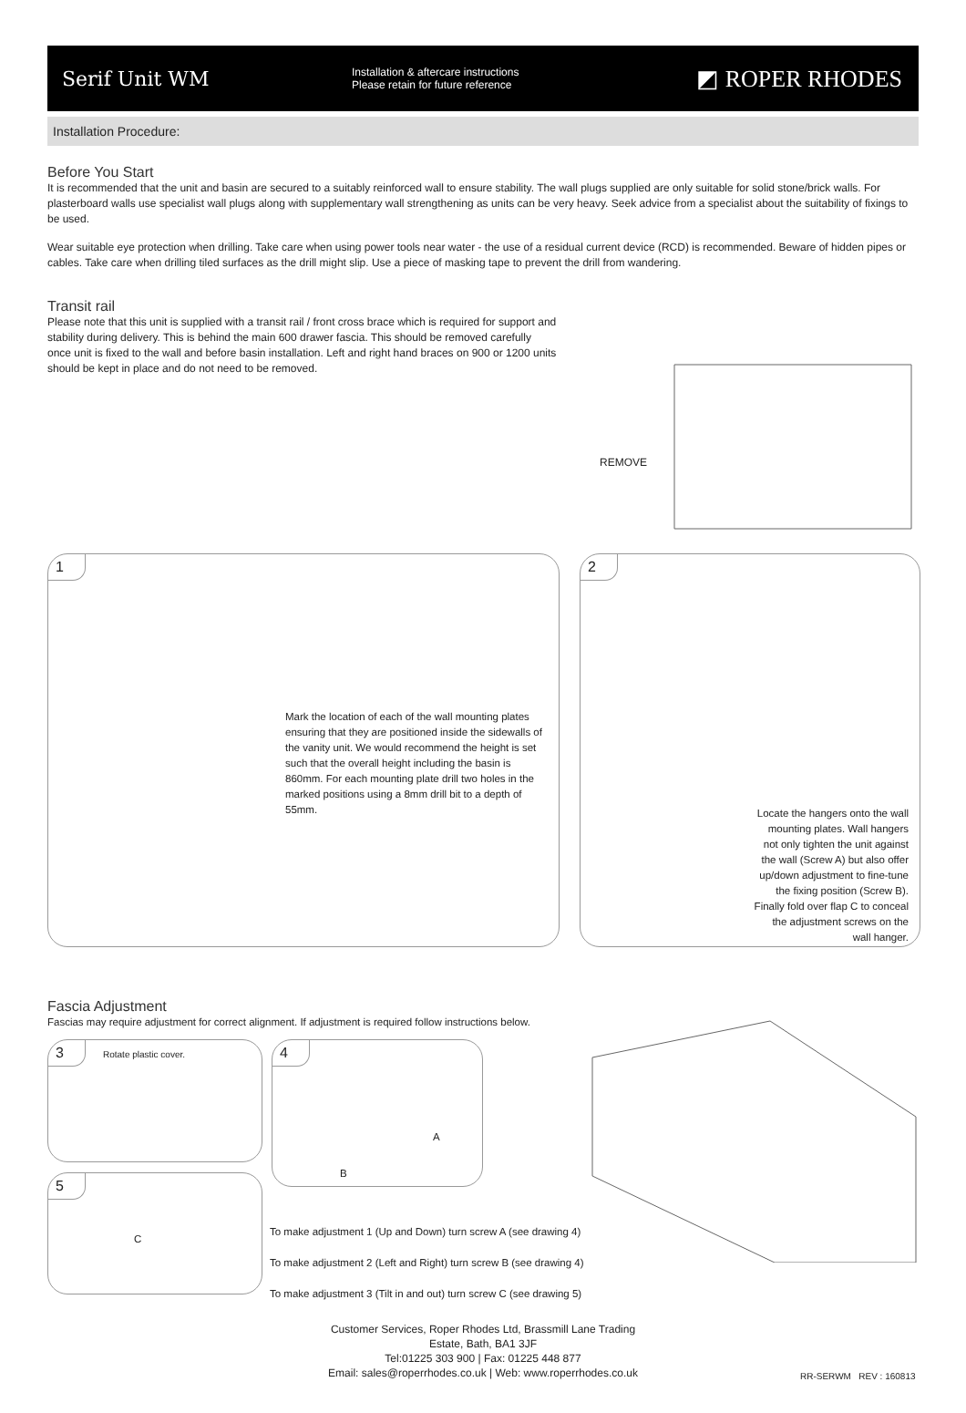Serif Unit WM
Installation & aftercare instructions
Please retain for future reference
◩ ROPER RHODES
Installation Procedure:
Before You Start
It is recommended that the unit and basin are secured to a suitably reinforced wall to ensure stability. The wall plugs supplied are only suitable for solid stone/brick walls. For plasterboard walls use specialist wall plugs along with supplementary wall strengthening as units can be very heavy. Seek advice from a specialist about the suitability of fixings to be used.
Wear suitable eye protection when drilling. Take care when using power tools near water - the use of a residual current device (RCD) is recommended. Beware of hidden pipes or cables. Take care when drilling tiled surfaces as the drill might slip. Use a piece of masking tape to prevent the drill from wandering.
Transit rail
Please note that this unit is supplied with a transit rail / front cross brace which is required for support and stability during delivery. This is behind the main 600 drawer fascia. This should be removed carefully once unit is fixed to the wall and before basin installation. Left and right hand braces on 900 or 1200 units should be kept in place and do not need to be removed.
REMOVE
1
Mark the location of each of the wall mounting plates ensuring that they are positioned inside the sidewalls of the vanity unit. We would recommend the height is set such that the overall height including the basin is 860mm. For each mounting plate drill two holes in the marked positions using a 8mm drill bit to a depth of 55mm.
2
Locate the hangers onto the wall mounting plates. Wall hangers not only tighten the unit against the wall (Screw A) but also offer up/down adjustment to fine-tune the fixing position (Screw B). Finally fold over flap C to conceal the adjustment screws on the wall hanger.
Fascia Adjustment
Fascias may require adjustment for correct alignment. If adjustment is required follow instructions below.
3
Rotate plastic cover.
4
A
B
5
C
To make adjustment 1 (Up and Down) turn screw A (see drawing 4)
To make adjustment 2 (Left and Right) turn screw B (see drawing 4)
To make adjustment 3 (Tilt in and out) turn screw C (see drawing 5)
Customer Services, Roper Rhodes Ltd, Brassmill Lane Trading
Estate, Bath, BA1 3JF
Tel:01225 303 900 | Fax: 01225 448 877
Email: sales@roperrhodes.co.uk | Web: www.roperrhodes.co.uk
RR-SERWM REV : 160813